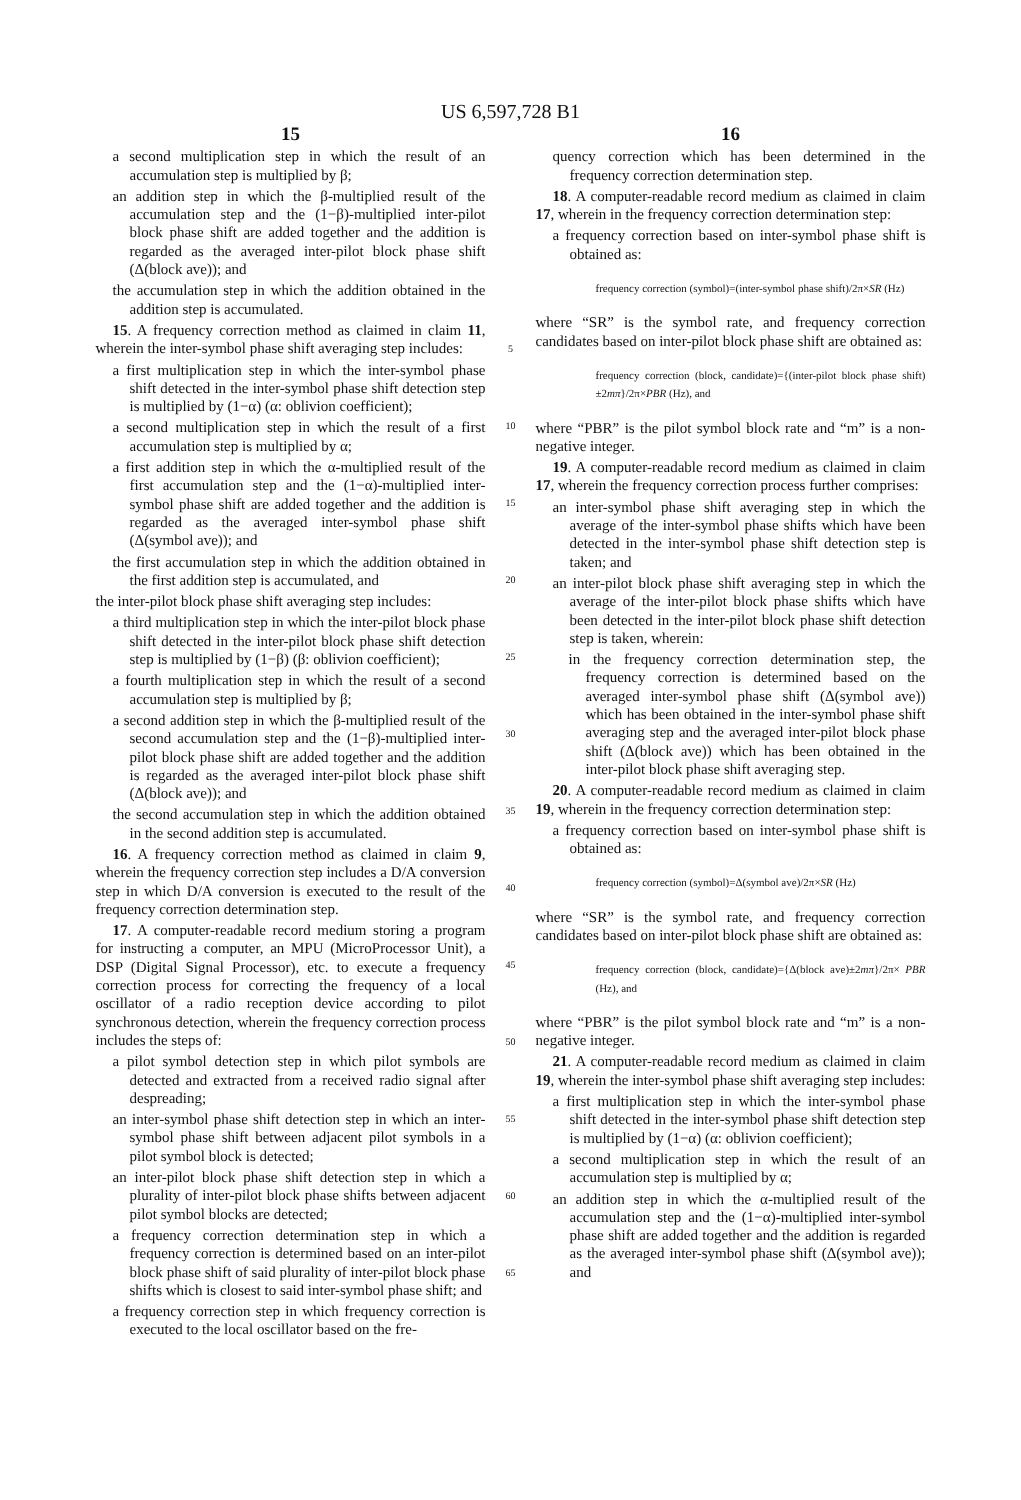US 6,597,728 B1
15
a second multiplication step in which the result of an accumulation step is multiplied by β;
an addition step in which the β-multiplied result of the accumulation step and the (1−β)-multiplied inter-pilot block phase shift are added together and the addition is regarded as the averaged inter-pilot block phase shift (Δ(block ave)); and
the accumulation step in which the addition obtained in the addition step is accumulated.
15. A frequency correction method as claimed in claim 11, wherein the inter-symbol phase shift averaging step includes:
a first multiplication step in which the inter-symbol phase shift detected in the inter-symbol phase shift detection step is multiplied by (1−α) (α: oblivion coefficient);
a second multiplication step in which the result of a first accumulation step is multiplied by α;
a first addition step in which the α-multiplied result of the first accumulation step and the (1−α)-multiplied inter-symbol phase shift are added together and the addition is regarded as the averaged inter-symbol phase shift (Δ(symbol ave)); and
the first accumulation step in which the addition obtained in the first addition step is accumulated, and
the inter-pilot block phase shift averaging step includes:
a third multiplication step in which the inter-pilot block phase shift detected in the inter-pilot block phase shift detection step is multiplied by (1−β) (β: oblivion coefficient);
a fourth multiplication step in which the result of a second accumulation step is multiplied by β;
a second addition step in which the β-multiplied result of the second accumulation step and the (1−β)-multiplied inter-pilot block phase shift are added together and the addition is regarded as the averaged inter-pilot block phase shift (Δ(block ave)); and
the second accumulation step in which the addition obtained in the second addition step is accumulated.
16. A frequency correction method as claimed in claim 9, wherein the frequency correction step includes a D/A conversion step in which D/A conversion is executed to the result of the frequency correction determination step.
17. A computer-readable record medium storing a program for instructing a computer, an MPU (MicroProcessor Unit), a DSP (Digital Signal Processor), etc. to execute a frequency correction process for correcting the frequency of a local oscillator of a radio reception device according to pilot synchronous detection, wherein the frequency correction process includes the steps of:
a pilot symbol detection step in which pilot symbols are detected and extracted from a received radio signal after despreading;
an inter-symbol phase shift detection step in which an inter-symbol phase shift between adjacent pilot symbols in a pilot symbol block is detected;
an inter-pilot block phase shift detection step in which a plurality of inter-pilot block phase shifts between adjacent pilot symbol blocks are detected;
a frequency correction determination step in which a frequency correction is determined based on an inter-pilot block phase shift of said plurality of inter-pilot block phase shifts which is closest to said inter-symbol phase shift; and
a frequency correction step in which frequency correction is executed to the local oscillator based on the fre-
5
10
15
20
25
30
35
40
45
50
55
60
65
16
quency correction which has been determined in the frequency correction determination step.
18. A computer-readable record medium as claimed in claim 17, wherein in the frequency correction determination step:
a frequency correction based on inter-symbol phase shift is obtained as:
frequency correction (symbol)=(inter-symbol phase shift)/2π×SR (Hz)
where “SR” is the symbol rate, and frequency correction candidates based on inter-pilot block phase shift are obtained as:
frequency correction (block, candidate)={(inter-pilot block phase shift)±2mπ}/2π×PBR (Hz), and
where “PBR” is the pilot symbol block rate and “m” is a non-negative integer.
19. A computer-readable record medium as claimed in claim 17, wherein the frequency correction process further comprises:
an inter-symbol phase shift averaging step in which the average of the inter-symbol phase shifts which have been detected in the inter-symbol phase shift detection step is taken; and
an inter-pilot block phase shift averaging step in which the average of the inter-pilot block phase shifts which have been detected in the inter-pilot block phase shift detection step is taken, wherein:
in the frequency correction determination step, the frequency correction is determined based on the averaged inter-symbol phase shift (Δ(symbol ave)) which has been obtained in the inter-symbol phase shift averaging step and the averaged inter-pilot block phase shift (Δ(block ave)) which has been obtained in the inter-pilot block phase shift averaging step.
20. A computer-readable record medium as claimed in claim 19, wherein in the frequency correction determination step:
a frequency correction based on inter-symbol phase shift is obtained as:
frequency correction (symbol)=Δ(symbol ave)/2π×SR (Hz)
where “SR” is the symbol rate, and frequency correction candidates based on inter-pilot block phase shift are obtained as:
frequency correction (block, candidate)={Δ(block ave)±2mπ}/2π× PBR (Hz), and
where “PBR” is the pilot symbol block rate and “m” is a non-negative integer.
21. A computer-readable record medium as claimed in claim 19, wherein the inter-symbol phase shift averaging step includes:
a first multiplication step in which the inter-symbol phase shift detected in the inter-symbol phase shift detection step is multiplied by (1−α) (α: oblivion coefficient);
a second multiplication step in which the result of an accumulation step is multiplied by α;
an addition step in which the α-multiplied result of the accumulation step and the (1−α)-multiplied inter-symbol phase shift are added together and the addition is regarded as the averaged inter-symbol phase shift (Δ(symbol ave)); and